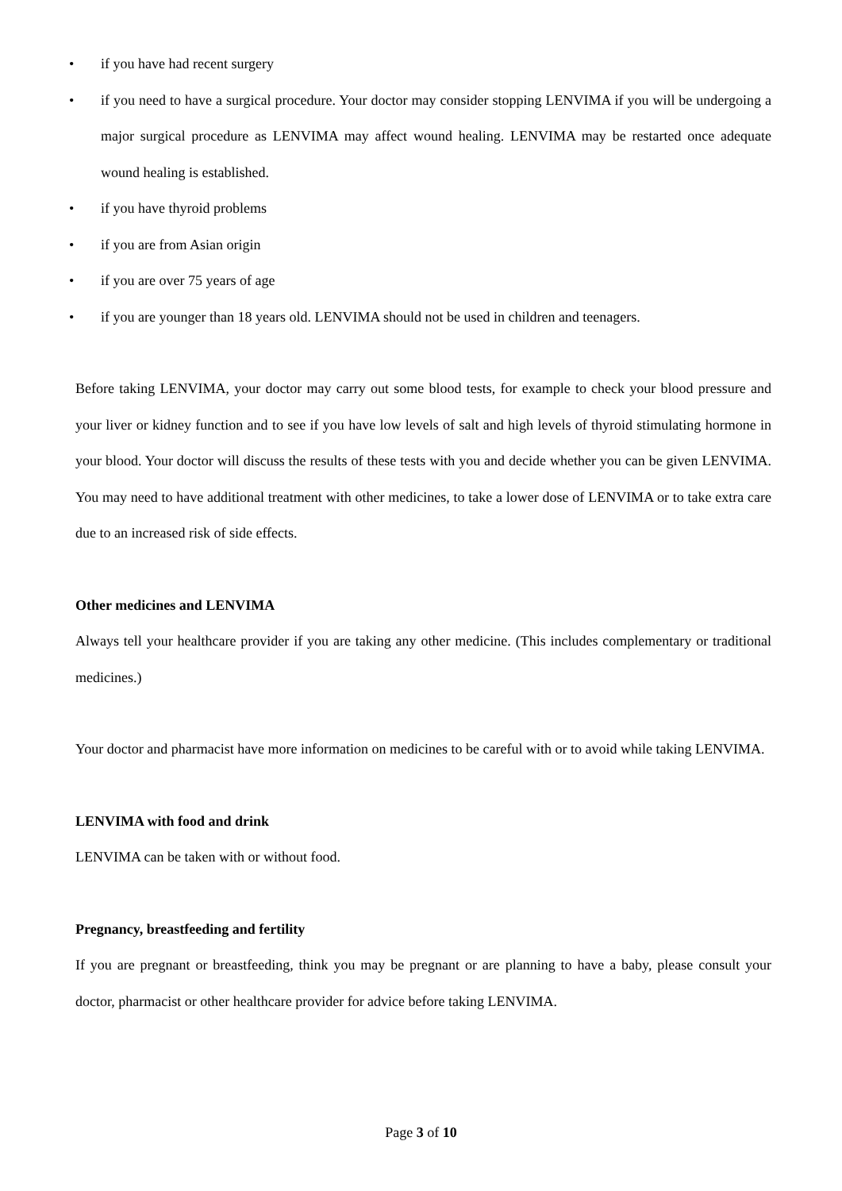• if you have had recent surgery
• if you need to have a surgical procedure. Your doctor may consider stopping LENVIMA if you will be undergoing a major surgical procedure as LENVIMA may affect wound healing. LENVIMA may be restarted once adequate wound healing is established.
• if you have thyroid problems
• if you are from Asian origin
• if you are over 75 years of age
• if you are younger than 18 years old. LENVIMA should not be used in children and teenagers.
Before taking LENVIMA, your doctor may carry out some blood tests, for example to check your blood pressure and your liver or kidney function and to see if you have low levels of salt and high levels of thyroid stimulating hormone in your blood. Your doctor will discuss the results of these tests with you and decide whether you can be given LENVIMA. You may need to have additional treatment with other medicines, to take a lower dose of LENVIMA or to take extra care due to an increased risk of side effects.
Other medicines and LENVIMA
Always tell your healthcare provider if you are taking any other medicine. (This includes complementary or traditional medicines.)
Your doctor and pharmacist have more information on medicines to be careful with or to avoid while taking LENVIMA.
LENVIMA with food and drink
LENVIMA can be taken with or without food.
Pregnancy, breastfeeding and fertility
If you are pregnant or breastfeeding, think you may be pregnant or are planning to have a baby, please consult your doctor, pharmacist or other healthcare provider for advice before taking LENVIMA.
Page 3 of 10